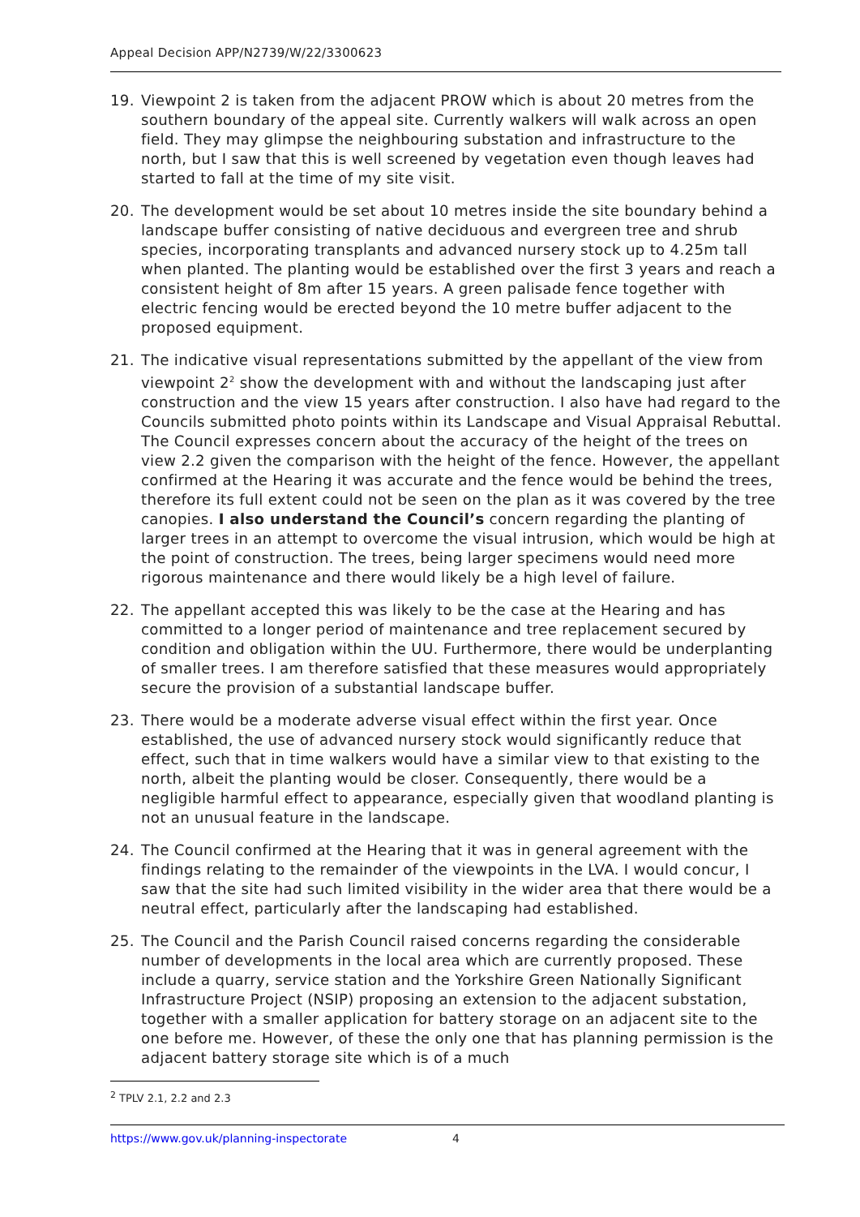Appeal Decision APP/N2739/W/22/3300623
19. Viewpoint 2 is taken from the adjacent PROW which is about 20 metres from the southern boundary of the appeal site. Currently walkers will walk across an open field. They may glimpse the neighbouring substation and infrastructure to the north, but I saw that this is well screened by vegetation even though leaves had started to fall at the time of my site visit.
20. The development would be set about 10 metres inside the site boundary behind a landscape buffer consisting of native deciduous and evergreen tree and shrub species, incorporating transplants and advanced nursery stock up to 4.25m tall when planted. The planting would be established over the first 3 years and reach a consistent height of 8m after 15 years. A green palisade fence together with electric fencing would be erected beyond the 10 metre buffer adjacent to the proposed equipment.
21. The indicative visual representations submitted by the appellant of the view from viewpoint 2<sup>2</sup> show the development with and without the landscaping just after construction and the view 15 years after construction. I also have had regard to the Councils submitted photo points within its Landscape and Visual Appraisal Rebuttal. The Council expresses concern about the accuracy of the height of the trees on view 2.2 given the comparison with the height of the fence. However, the appellant confirmed at the Hearing it was accurate and the fence would be behind the trees, therefore its full extent could not be seen on the plan as it was covered by the tree canopies. I also understand the Council’s concern regarding the planting of larger trees in an attempt to overcome the visual intrusion, which would be high at the point of construction. The trees, being larger specimens would need more rigorous maintenance and there would likely be a high level of failure.
22. The appellant accepted this was likely to be the case at the Hearing and has committed to a longer period of maintenance and tree replacement secured by condition and obligation within the UU. Furthermore, there would be underplanting of smaller trees. I am therefore satisfied that these measures would appropriately secure the provision of a substantial landscape buffer.
23. There would be a moderate adverse visual effect within the first year. Once established, the use of advanced nursery stock would significantly reduce that effect, such that in time walkers would have a similar view to that existing to the north, albeit the planting would be closer. Consequently, there would be a negligible harmful effect to appearance, especially given that woodland planting is not an unusual feature in the landscape.
24. The Council confirmed at the Hearing that it was in general agreement with the findings relating to the remainder of the viewpoints in the LVA. I would concur, I saw that the site had such limited visibility in the wider area that there would be a neutral effect, particularly after the landscaping had established.
25. The Council and the Parish Council raised concerns regarding the considerable number of developments in the local area which are currently proposed. These include a quarry, service station and the Yorkshire Green Nationally Significant Infrastructure Project (NSIP) proposing an extension to the adjacent substation, together with a smaller application for battery storage on an adjacent site to the one before me. However, of these the only one that has planning permission is the adjacent battery storage site which is of a much
<sup>2</sup> TPLV 2.1, 2.2 and 2.3
https://www.gov.uk/planning-inspectorate 4